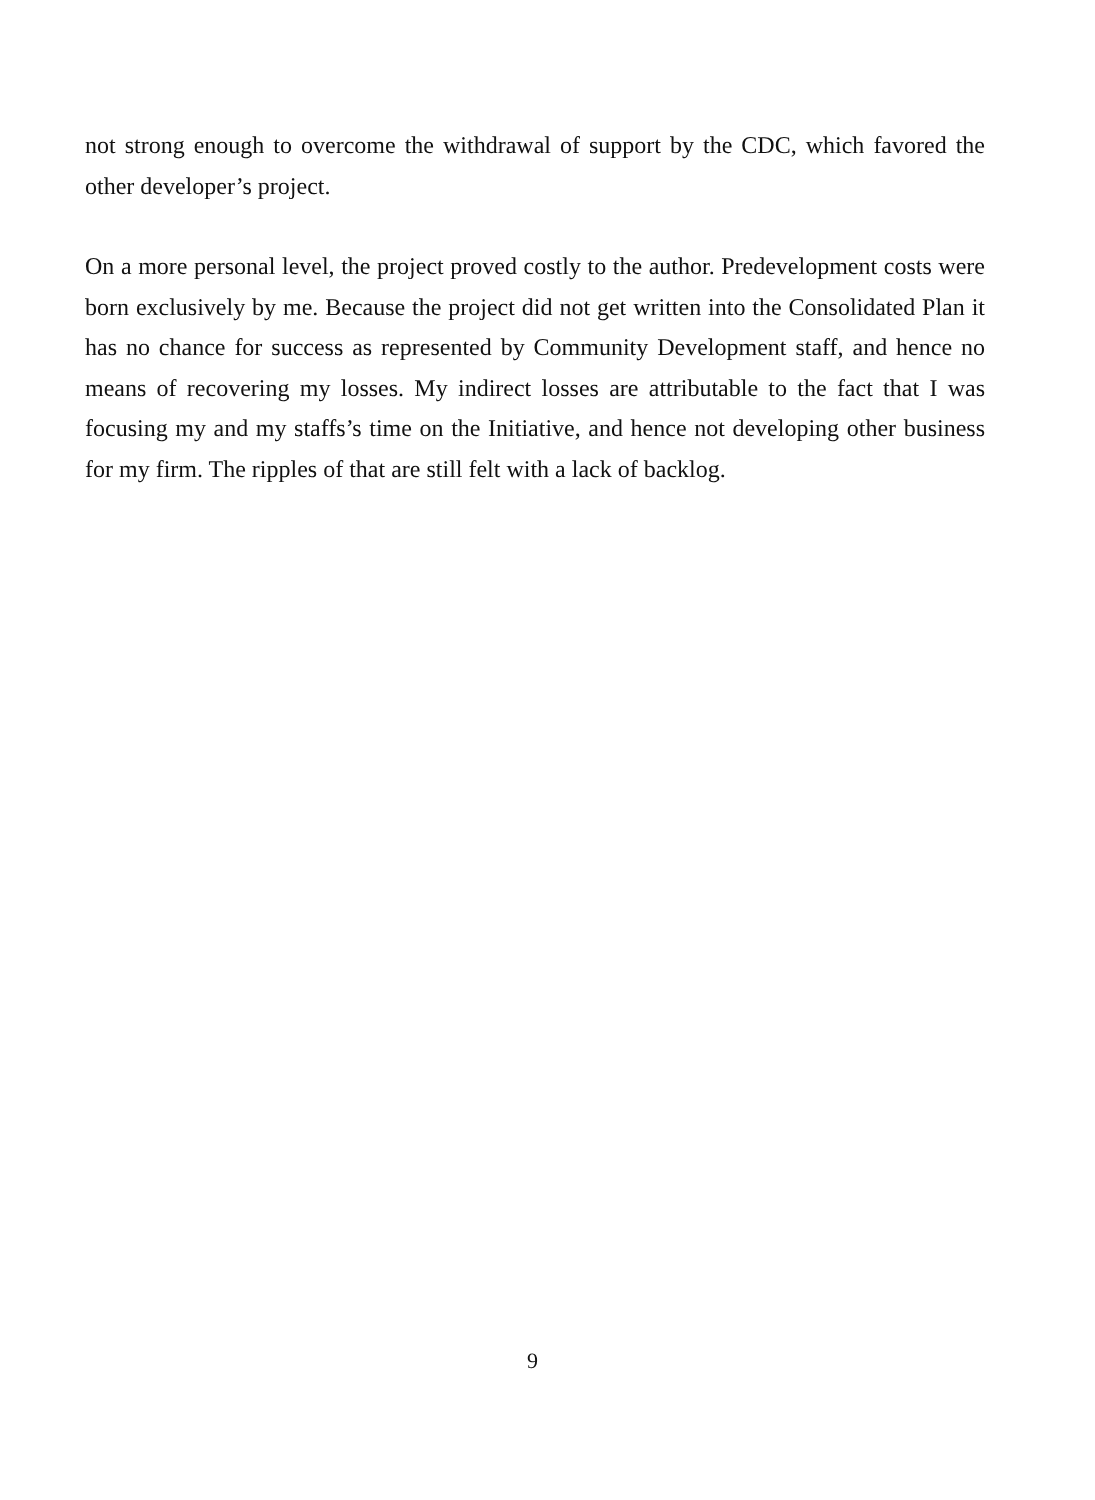not strong enough to overcome the withdrawal of support by the CDC, which favored the other developer’s project.
On a more personal level, the project proved costly to the author. Predevelopment costs were born exclusively by me. Because the project did not get written into the Consolidated Plan it has no chance for success as represented by Community Development staff, and hence no means of recovering my losses. My indirect losses are attributable to the fact that I was focusing my and my staffs’s time on the Initiative, and hence not developing other business for my firm. The ripples of that are still felt with a lack of backlog.
9